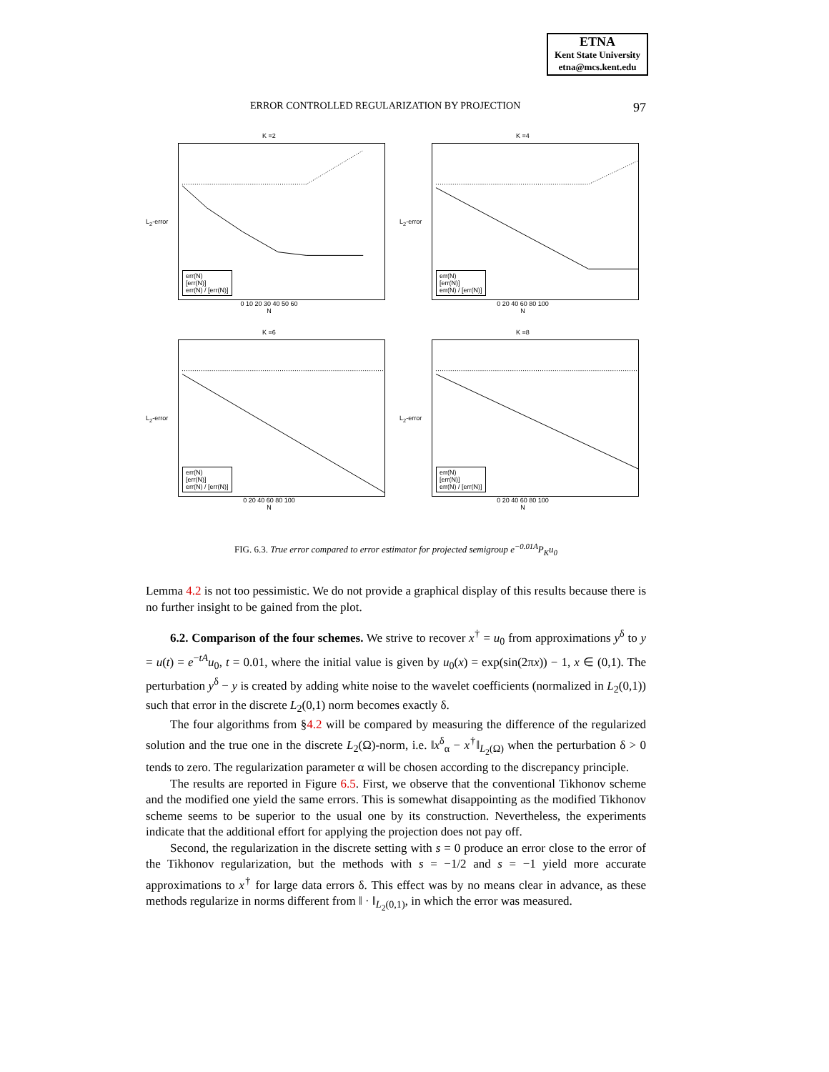ETNA
Kent State University
etna@mcs.kent.edu
ERROR CONTROLLED REGULARIZATION BY PROJECTION 97
K =2
L<sub>2</sub>-error
err(N)
[err(N)]
err(N) / [err(N)]
0 10 20 30 40 50 60
N
K =4
L<sub>2</sub>-error
err(N)
[err(N)]
err(N) / [err(N)]
0 20 40 60 80 100
N
K =6
L<sub>2</sub>-error
err(N)
[err(N)]
err(N) / [err(N)]
0 20 40 60 80 100
N
K =8
L<sub>2</sub>-error
err(N)
[err(N)]
err(N) / [err(N)]
0 20 40 60 80 100
N
FIG. 6.3. True error compared to error estimator for projected semigroup e<sup>−0.01A</sup>P<sub>K</sub>u<sub>0</sub>
Lemma 4.2 is not too pessimistic. We do not provide a graphical display of this results because there is no further insight to be gained from the plot.
6.2. Comparison of the four schemes. We strive to recover x<sup>†</sup> = u<sub>0</sub> from approximations y<sup>δ</sup> to y = u(t) = e<sup>−tA</sup>u<sub>0</sub>, t = 0.01, where the initial value is given by u<sub>0</sub>(x) = exp(sin(2πx)) − 1, x ∈ (0,1). The perturbation y<sup>δ</sup> − y is created by adding white noise to the wavelet coefficients (normalized in L<sub>2</sub>(0,1)) such that error in the discrete L<sub>2</sub>(0,1) norm becomes exactly δ.
The four algorithms from §4.2 will be compared by measuring the difference of the regularized solution and the true one in the discrete L<sub>2</sub>(Ω)-norm, i.e. ‖x<sup>δ</sup><sub>α</sub> − x<sup>†</sup>‖<sub>L<sub>2</sub>(Ω)</sub> when the perturbation δ > 0 tends to zero. The regularization parameter α will be chosen according to the discrepancy principle.
The results are reported in Figure 6.5. First, we observe that the conventional Tikhonov scheme and the modified one yield the same errors. This is somewhat disappointing as the modified Tikhonov scheme seems to be superior to the usual one by its construction. Nevertheless, the experiments indicate that the additional effort for applying the projection does not pay off.
Second, the regularization in the discrete setting with s = 0 produce an error close to the error of the Tikhonov regularization, but the methods with s = −1/2 and s = −1 yield more accurate approximations to x<sup>†</sup> for large data errors δ. This effect was by no means clear in advance, as these methods regularize in norms different from ‖ · ‖<sub>L<sub>2</sub>(0,1)</sub>, in which the error was measured.